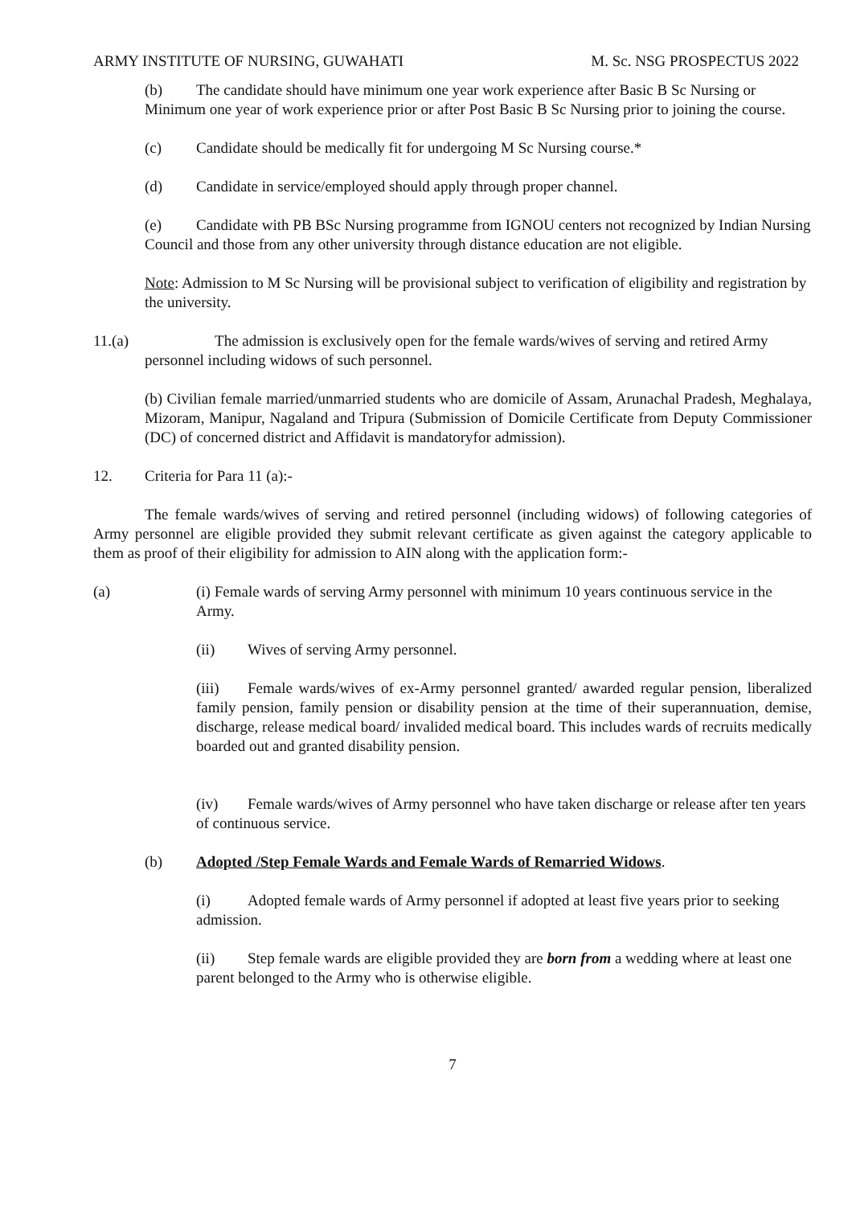ARMY INSTITUTE OF NURSING, GUWAHATI M. Sc. NSG PROSPECTUS 2022
(b) The candidate should have minimum one year work experience after Basic B Sc Nursing or Minimum one year of work experience prior or after Post Basic B Sc Nursing prior to joining the course.
(c) Candidate should be medically fit for undergoing M Sc Nursing course.*
(d) Candidate in service/employed should apply through proper channel.
(e) Candidate with PB BSc Nursing programme from IGNOU centers not recognized by Indian Nursing Council and those from any other university through distance education are not eligible.
Note: Admission to M Sc Nursing will be provisional subject to verification of eligibility and registration by the university.
11. (a) The admission is exclusively open for the female wards/wives of serving and retired Army personnel including widows of such personnel.
(b) Civilian female married/unmarried students who are domicile of Assam, Arunachal Pradesh, Meghalaya, Mizoram, Manipur, Nagaland and Tripura (Submission of Domicile Certificate from Deputy Commissioner (DC) of concerned district and Affidavit is mandatoryfor admission).
12. Criteria for Para 11 (a):-
The female wards/wives of serving and retired personnel (including widows) of following categories of Army personnel are eligible provided they submit relevant certificate as given against the category applicable to them as proof of their eligibility for admission to AIN along with the application form:-
(a) (i) Female wards of serving Army personnel with minimum 10 years continuous service in the Army.
(ii) Wives of serving Army personnel.
(iii) Female wards/wives of ex-Army personnel granted/ awarded regular pension, liberalized family pension, family pension or disability pension at the time of their superannuation, demise, discharge, release medical board/ invalided medical board. This includes wards of recruits medically boarded out and granted disability pension.
(iv) Female wards/wives of Army personnel who have taken discharge or release after ten years of continuous service.
(b) Adopted /Step Female Wards and Female Wards of Remarried Widows.
(i) Adopted female wards of Army personnel if adopted at least five years prior to seeking admission.
(ii) Step female wards are eligible provided they are born from a wedding where at least one parent belonged to the Army who is otherwise eligible.
7